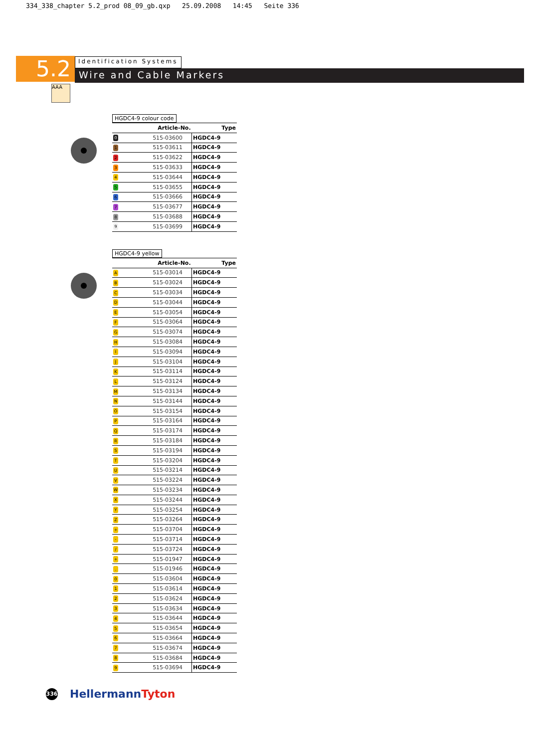334_338_chapter 5.2_prod 08_09_gb.qxp 25.09.2008 14:45 Seite 336
5.2
Identification Systems
Wire and Cable Markers
AAA
HGDC4-9 colour code
| | Article-No. | Type |
| --- | --- | --- |
| 0 | 515-03600 | HGDC4-9 |
| 1 | 515-03611 | HGDC4-9 |
| 2 | 515-03622 | HGDC4-9 |
| 3 | 515-03633 | HGDC4-9 |
| 4 | 515-03644 | HGDC4-9 |
| 5 | 515-03655 | HGDC4-9 |
| 6 | 515-03666 | HGDC4-9 |
| 7 | 515-03677 | HGDC4-9 |
| 8 | 515-03688 | HGDC4-9 |
| 9 | 515-03699 | HGDC4-9 |
HGDC4-9 yellow
| | Article-No. | Type |
| --- | --- | --- |
| A | 515-03014 | HGDC4-9 |
| B | 515-03024 | HGDC4-9 |
| C | 515-03034 | HGDC4-9 |
| D | 515-03044 | HGDC4-9 |
| E | 515-03054 | HGDC4-9 |
| F | 515-03064 | HGDC4-9 |
| G | 515-03074 | HGDC4-9 |
| H | 515-03084 | HGDC4-9 |
| I | 515-03094 | HGDC4-9 |
| J | 515-03104 | HGDC4-9 |
| K | 515-03114 | HGDC4-9 |
| L | 515-03124 | HGDC4-9 |
| M | 515-03134 | HGDC4-9 |
| N | 515-03144 | HGDC4-9 |
| O | 515-03154 | HGDC4-9 |
| P | 515-03164 | HGDC4-9 |
| Q | 515-03174 | HGDC4-9 |
| R | 515-03184 | HGDC4-9 |
| S | 515-03194 | HGDC4-9 |
| T | 515-03204 | HGDC4-9 |
| U | 515-03214 | HGDC4-9 |
| V | 515-03224 | HGDC4-9 |
| W | 515-03234 | HGDC4-9 |
| X | 515-03244 | HGDC4-9 |
| Y | 515-03254 | HGDC4-9 |
| Z | 515-03264 | HGDC4-9 |
| + | 515-03704 | HGDC4-9 |
| - | 515-03714 | HGDC4-9 |
| / | 515-03724 | HGDC4-9 |
| + | 515-01947 | HGDC4-9 |
| . | 515-01946 | HGDC4-9 |
| 0 | 515-03604 | HGDC4-9 |
| 1 | 515-03614 | HGDC4-9 |
| 2 | 515-03624 | HGDC4-9 |
| 3 | 515-03634 | HGDC4-9 |
| 4 | 515-03644 | HGDC4-9 |
| 5 | 515-03654 | HGDC4-9 |
| 6 | 515-03664 | HGDC4-9 |
| 7 | 515-03674 | HGDC4-9 |
| 8 | 515-03684 | HGDC4-9 |
| 9 | 515-03694 | HGDC4-9 |
336
HellermannTyton